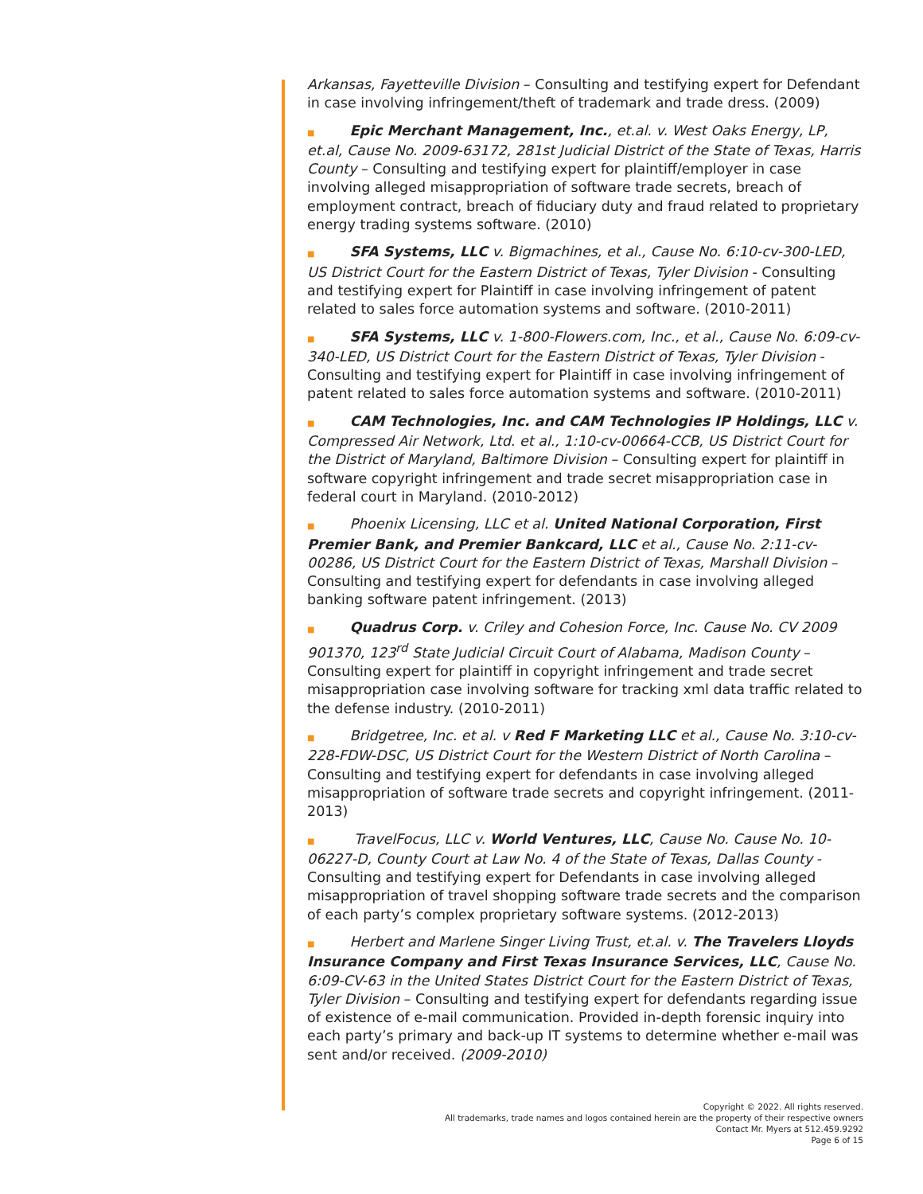Arkansas, Fayetteville Division – Consulting and testifying expert for Defendant in case involving infringement/theft of trademark and trade dress. (2009)
■ Epic Merchant Management, Inc., et.al. v. West Oaks Energy, LP, et.al, Cause No. 2009-63172, 281st Judicial District of the State of Texas, Harris County – Consulting and testifying expert for plaintiff/employer in case involving alleged misappropriation of software trade secrets, breach of employment contract, breach of fiduciary duty and fraud related to proprietary energy trading systems software. (2010)
■ SFA Systems, LLC v. Bigmachines, et al., Cause No. 6:10-cv-300-LED, US District Court for the Eastern District of Texas, Tyler Division - Consulting and testifying expert for Plaintiff in case involving infringement of patent related to sales force automation systems and software. (2010-2011)
■ SFA Systems, LLC v. 1-800-Flowers.com, Inc., et al., Cause No. 6:09-cv-340-LED, US District Court for the Eastern District of Texas, Tyler Division - Consulting and testifying expert for Plaintiff in case involving infringement of patent related to sales force automation systems and software. (2010-2011)
■ CAM Technologies, Inc. and CAM Technologies IP Holdings, LLC v. Compressed Air Network, Ltd. et al., 1:10-cv-00664-CCB, US District Court for the District of Maryland, Baltimore Division – Consulting expert for plaintiff in software copyright infringement and trade secret misappropriation case in federal court in Maryland. (2010-2012)
■ Phoenix Licensing, LLC et al. United National Corporation, First Premier Bank, and Premier Bankcard, LLC et al., Cause No. 2:11-cv-00286, US District Court for the Eastern District of Texas, Marshall Division – Consulting and testifying expert for defendants in case involving alleged banking software patent infringement. (2013)
■ Quadrus Corp. v. Criley and Cohesion Force, Inc. Cause No. CV 2009 901370, 123<sup>rd</sup> State Judicial Circuit Court of Alabama, Madison County – Consulting expert for plaintiff in copyright infringement and trade secret misappropriation case involving software for tracking xml data traffic related to the defense industry. (2010-2011)
■ Bridgetree, Inc. et al. v Red F Marketing LLC et al., Cause No. 3:10-cv-228-FDW-DSC, US District Court for the Western District of North Carolina – Consulting and testifying expert for defendants in case involving alleged misappropriation of software trade secrets and copyright infringement. (2011-2013)
■ TravelFocus, LLC v. World Ventures, LLC, Cause No. Cause No. 10-06227-D, County Court at Law No. 4 of the State of Texas, Dallas County - Consulting and testifying expert for Defendants in case involving alleged misappropriation of travel shopping software trade secrets and the comparison of each party’s complex proprietary software systems. (2012-2013)
■ Herbert and Marlene Singer Living Trust, et.al. v. The Travelers Lloyds Insurance Company and First Texas Insurance Services, LLC, Cause No. 6:09-CV-63 in the United States District Court for the Eastern District of Texas, Tyler Division – Consulting and testifying expert for defendants regarding issue of existence of e-mail communication. Provided in-depth forensic inquiry into each party’s primary and back-up IT systems to determine whether e-mail was sent and/or received. (2009-2010)
Copyright © 2022. All rights reserved.
All trademarks, trade names and logos contained herein are the property of their respective owners
Contact Mr. Myers at 512.459.9292
Page 6 of 15